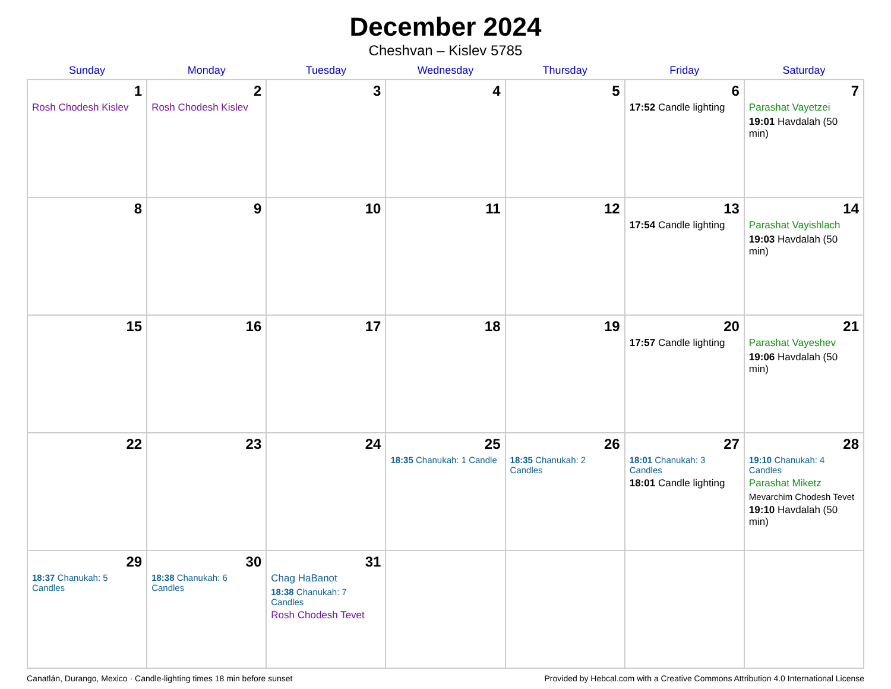December 2024
Cheshvan – Kislev 5785
| Sunday | Monday | Tuesday | Wednesday | Thursday | Friday | Saturday |
| --- | --- | --- | --- | --- | --- | --- |
| 1 Rosh Chodesh Kislev | 2 Rosh Chodesh Kislev | 3 | 4 | 5 | 6 17:52 Candle lighting | 7 Parashat Vayetzei 19:01 Havdalah (50 min) |
| 8 | 9 | 10 | 11 | 12 | 13 17:54 Candle lighting | 14 Parashat Vayishlach 19:03 Havdalah (50 min) |
| 15 | 16 | 17 | 18 | 19 | 20 17:57 Candle lighting | 21 Parashat Vayeshev 19:06 Havdalah (50 min) |
| 22 | 23 | 24 | 25 18:35 Chanukah: 1 Candle | 26 18:35 Chanukah: 2 Candles | 27 18:01 Chanukah: 3 Candles 18:01 Candle lighting | 28 19:10 Chanukah: 4 Candles Parashat Miketz Mevarchim Chodesh Tevet 19:10 Havdalah (50 min) |
| 29 18:37 Chanukah: 5 Candles | 30 18:38 Chanukah: 6 Candles | 31 Chag HaBanot 18:38 Chanukah: 7 Candles Rosh Chodesh Tevet | | | | |
Canatlán, Durango, Mexico · Candle-lighting times 18 min before sunset Provided by Hebcal.com with a Creative Commons Attribution 4.0 International License